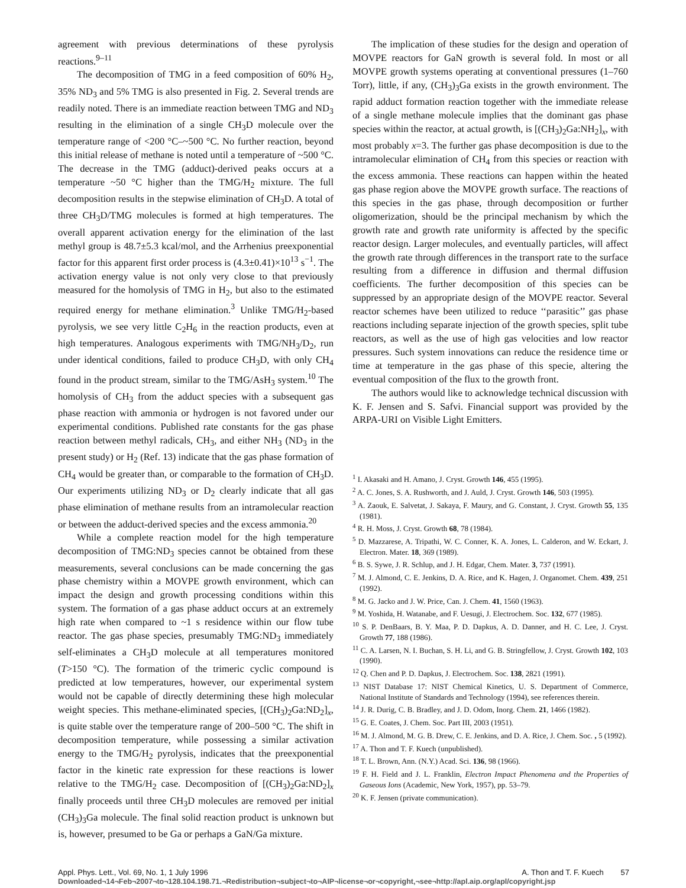agreement with previous determinations of these pyrolysis reactions.<sup>9–11</sup>
The decomposition of TMG in a feed composition of 60% H<sub>2</sub>, 35% ND<sub>3</sub> and 5% TMG is also presented in Fig. 2. Several trends are readily noted. There is an immediate reaction between TMG and ND<sub>3</sub> resulting in the elimination of a single CH<sub>3</sub>D molecule over the temperature range of <200 °C–~500 °C. No further reaction, beyond this initial release of methane is noted until a temperature of ~500 °C. The decrease in the TMG (adduct)-derived peaks occurs at a temperature ~50 °C higher than the TMG/H<sub>2</sub> mixture. The full decomposition results in the stepwise elimination of CH<sub>3</sub>D. A total of three CH<sub>3</sub>D/TMG molecules is formed at high temperatures. The overall apparent activation energy for the elimination of the last methyl group is 48.7±5.3 kcal/mol, and the Arrhenius preexponential factor for this apparent first order process is (4.3±0.41)×10<sup>13</sup> s<sup>−1</sup>. The activation energy value is not only very close to that previously measured for the homolysis of TMG in H<sub>2</sub>, but also to the estimated required energy for methane elimination.<sup>3</sup> Unlike TMG/H<sub>2</sub>-based pyrolysis, we see very little C<sub>2</sub>H<sub>6</sub> in the reaction products, even at high temperatures. Analogous experiments with TMG/NH<sub>3</sub>/D<sub>2</sub>, run under identical conditions, failed to produce CH<sub>3</sub>D, with only CH<sub>4</sub> found in the product stream, similar to the TMG/AsH<sub>3</sub> system.<sup>10</sup> The homolysis of CH<sub>3</sub> from the adduct species with a subsequent gas phase reaction with ammonia or hydrogen is not favored under our experimental conditions. Published rate constants for the gas phase reaction between methyl radicals, CH<sub>3</sub>, and either NH<sub>3</sub> (ND<sub>3</sub> in the present study) or H<sub>2</sub> (Ref. 13) indicate that the gas phase formation of CH<sub>4</sub> would be greater than, or comparable to the formation of CH<sub>3</sub>D. Our experiments utilizing ND<sub>3</sub> or D<sub>2</sub> clearly indicate that all gas phase elimination of methane results from an intramolecular reaction or between the adduct-derived species and the excess ammonia.<sup>20</sup>
While a complete reaction model for the high temperature decomposition of TMG:ND<sub>3</sub> species cannot be obtained from these measurements, several conclusions can be made concerning the gas phase chemistry within a MOVPE growth environment, which can impact the design and growth processing conditions within this system. The formation of a gas phase adduct occurs at an extremely high rate when compared to ~1 s residence within our flow tube reactor. The gas phase species, presumably TMG:ND<sub>3</sub> immediately self-eliminates a CH<sub>3</sub>D molecule at all temperatures monitored (T>150 °C). The formation of the trimeric cyclic compound is predicted at low temperatures, however, our experimental system would not be capable of directly determining these high molecular weight species. This methane-eliminated species, [(CH<sub>3</sub>)<sub>2</sub>Ga:ND<sub>2</sub>]<sub>x</sub>, is quite stable over the temperature range of 200–500 °C. The shift in decomposition temperature, while possessing a similar activation energy to the TMG/H<sub>2</sub> pyrolysis, indicates that the preexponential factor in the kinetic rate expression for these reactions is lower relative to the TMG/H<sub>2</sub> case. Decomposition of [(CH<sub>3</sub>)<sub>2</sub>Ga:ND<sub>2</sub>]<sub>x</sub> finally proceeds until three CH<sub>3</sub>D molecules are removed per initial (CH<sub>3</sub>)<sub>3</sub>Ga molecule. The final solid reaction product is unknown but is, however, presumed to be Ga or perhaps a GaN/Ga mixture.
The implication of these studies for the design and operation of MOVPE reactors for GaN growth is several fold. In most or all MOVPE growth systems operating at conventional pressures (1–760 Torr), little, if any, (CH<sub>3</sub>)<sub>3</sub>Ga exists in the growth environment. The rapid adduct formation reaction together with the immediate release of a single methane molecule implies that the dominant gas phase species within the reactor, at actual growth, is [(CH<sub>3</sub>)<sub>2</sub>Ga:NH<sub>2</sub>]<sub>x</sub>, with most probably x=3. The further gas phase decomposition is due to the intramolecular elimination of CH<sub>4</sub> from this species or reaction with the excess ammonia. These reactions can happen within the heated gas phase region above the MOVPE growth surface. The reactions of this species in the gas phase, through decomposition or further oligomerization, should be the principal mechanism by which the growth rate and growth rate uniformity is affected by the specific reactor design. Larger molecules, and eventually particles, will affect the growth rate through differences in the transport rate to the surface resulting from a difference in diffusion and thermal diffusion coefficients. The further decomposition of this species can be suppressed by an appropriate design of the MOVPE reactor. Several reactor schemes have been utilized to reduce ‘‘parasitic’’ gas phase reactions including separate injection of the growth species, split tube reactors, as well as the use of high gas velocities and low reactor pressures. Such system innovations can reduce the residence time or time at temperature in the gas phase of this specie, altering the eventual composition of the flux to the growth front.
The authors would like to acknowledge technical discussion with K. F. Jensen and S. Safvi. Financial support was provided by the ARPA-URI on Visible Light Emitters.
<sup>1</sup> I. Akasaki and H. Amano, J. Cryst. Growth 146, 455 (1995).
<sup>2</sup> A. C. Jones, S. A. Rushworth, and J. Auld, J. Cryst. Growth 146, 503 (1995).
<sup>3</sup> A. Zaouk, E. Salvetat, J. Sakaya, F. Maury, and G. Constant, J. Cryst. Growth 55, 135 (1981).
<sup>4</sup> R. H. Moss, J. Cryst. Growth 68, 78 (1984).
<sup>5</sup> D. Mazzarese, A. Tripathi, W. C. Conner, K. A. Jones, L. Calderon, and W. Eckart, J. Electron. Mater. 18, 369 (1989).
<sup>6</sup> B. S. Sywe, J. R. Schlup, and J. H. Edgar, Chem. Mater. 3, 737 (1991).
<sup>7</sup> M. J. Almond, C. E. Jenkins, D. A. Rice, and K. Hagen, J. Organomet. Chem. 439, 251 (1992).
<sup>8</sup> M. G. Jacko and J. W. Price, Can. J. Chem. 41, 1560 (1963).
<sup>9</sup> M. Yoshida, H. Watanabe, and F. Uesugi, J. Electrochem. Soc. 132, 677 (1985).
<sup>10</sup> S. P. DenBaars, B. Y. Maa, P. D. Dapkus, A. D. Danner, and H. C. Lee, J. Cryst. Growth 77, 188 (1986).
<sup>11</sup> C. A. Larsen, N. I. Buchan, S. H. Li, and G. B. Stringfellow, J. Cryst. Growth 102, 103 (1990).
<sup>12</sup> Q. Chen and P. D. Dapkus, J. Electrochem. Soc. 138, 2821 (1991).
<sup>13</sup> NIST Database 17: NIST Chemical Kinetics, U. S. Department of Commerce, National Institute of Standards and Technology (1994), see references therein.
<sup>14</sup> J. R. Durig, C. B. Bradley, and J. D. Odom, Inorg. Chem. 21, 1466 (1982).
<sup>15</sup> G. E. Coates, J. Chem. Soc. Part III, 2003 (1951).
<sup>16</sup> M. J. Almond, M. G. B. Drew, C. E. Jenkins, and D. A. Rice, J. Chem. Soc. , 5 (1992).
<sup>17</sup> A. Thon and T. F. Kuech (unpublished).
<sup>18</sup> T. L. Brown, Ann. (N.Y.) Acad. Sci. 136, 98 (1966).
<sup>19</sup> F. H. Field and J. L. Franklin, Electron Impact Phenomena and the Properties of Gaseous Ions (Academic, New York, 1957), pp. 53–79.
<sup>20</sup> K. F. Jensen (private communication).
Appl. Phys. Lett., Vol. 69, No. 1, 1 July 1996 A. Thon and T. F. Kuech 57
Downloaded¬14¬Feb¬2007¬to¬128.104.198.71.¬Redistribution¬subject¬to¬AIP¬license¬or¬copyright,¬see¬http://apl.aip.org/apl/copyright.jsp